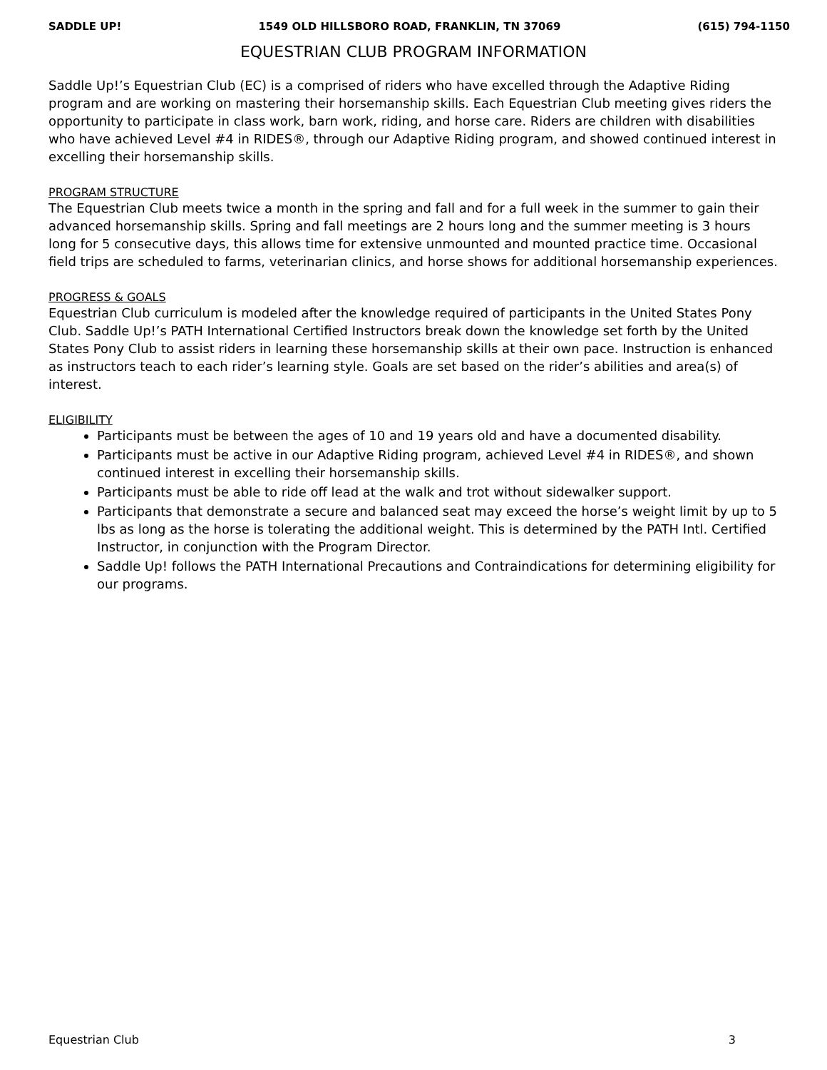SADDLE UP! 1549 OLD HILLSBORO ROAD, FRANKLIN, TN 37069 (615) 794-1150
EQUESTRIAN CLUB PROGRAM INFORMATION
Saddle Up!’s Equestrian Club (EC) is a comprised of riders who have excelled through the Adaptive Riding program and are working on mastering their horsemanship skills. Each Equestrian Club meeting gives riders the opportunity to participate in class work, barn work, riding, and horse care. Riders are children with disabilities who have achieved Level #4 in RIDES®, through our Adaptive Riding program, and showed continued interest in excelling their horsemanship skills.
PROGRAM STRUCTURE
The Equestrian Club meets twice a month in the spring and fall and for a full week in the summer to gain their advanced horsemanship skills. Spring and fall meetings are 2 hours long and the summer meeting is 3 hours long for 5 consecutive days, this allows time for extensive unmounted and mounted practice time. Occasional field trips are scheduled to farms, veterinarian clinics, and horse shows for additional horsemanship experiences.
PROGRESS & GOALS
Equestrian Club curriculum is modeled after the knowledge required of participants in the United States Pony Club. Saddle Up!’s PATH International Certified Instructors break down the knowledge set forth by the United States Pony Club to assist riders in learning these horsemanship skills at their own pace. Instruction is enhanced as instructors teach to each rider’s learning style. Goals are set based on the rider’s abilities and area(s) of interest.
ELIGIBILITY
Participants must be between the ages of 10 and 19 years old and have a documented disability.
Participants must be active in our Adaptive Riding program, achieved Level #4 in RIDES®, and shown continued interest in excelling their horsemanship skills.
Participants must be able to ride off lead at the walk and trot without sidewalker support.
Participants that demonstrate a secure and balanced seat may exceed the horse’s weight limit by up to 5 lbs as long as the horse is tolerating the additional weight. This is determined by the PATH Intl. Certified Instructor, in conjunction with the Program Director.
Saddle Up! follows the PATH International Precautions and Contraindications for determining eligibility for our programs.
Equestrian Club 3